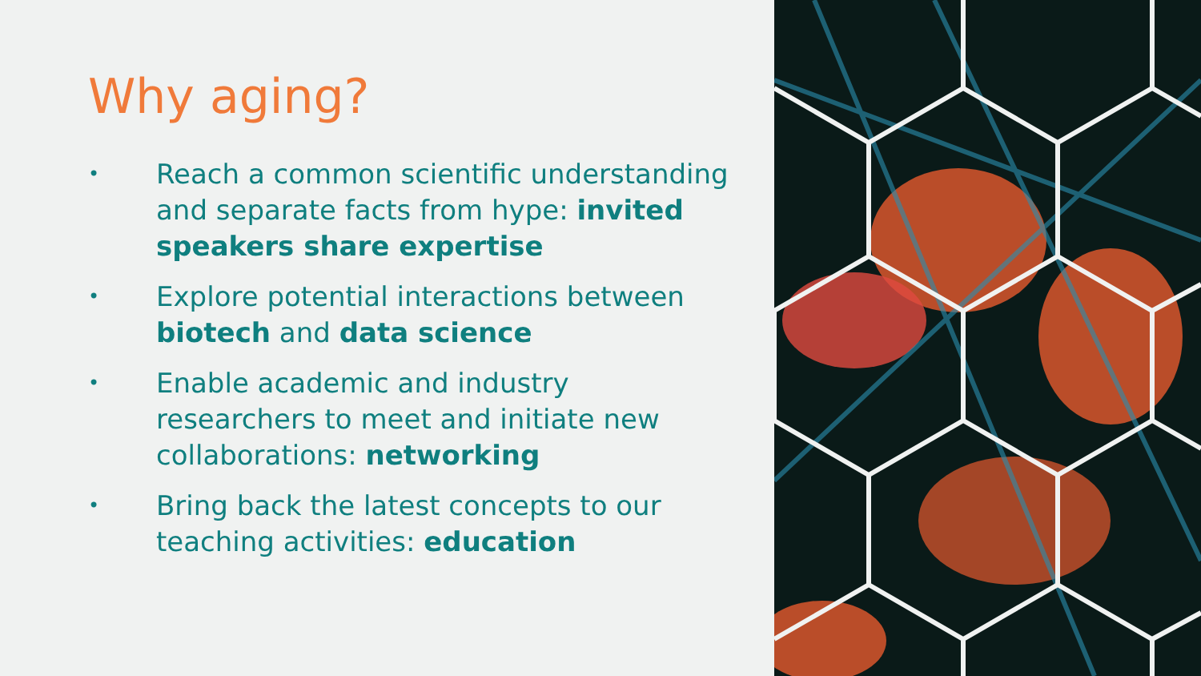Why aging?
• Reach a common scientific understanding and separate facts from hype: invited speakers share expertise
• Explore potential interactions between biotech and data science
• Enable academic and industry researchers to meet and initiate new collaborations: networking
• Bring back the latest concepts to our teaching activities: education